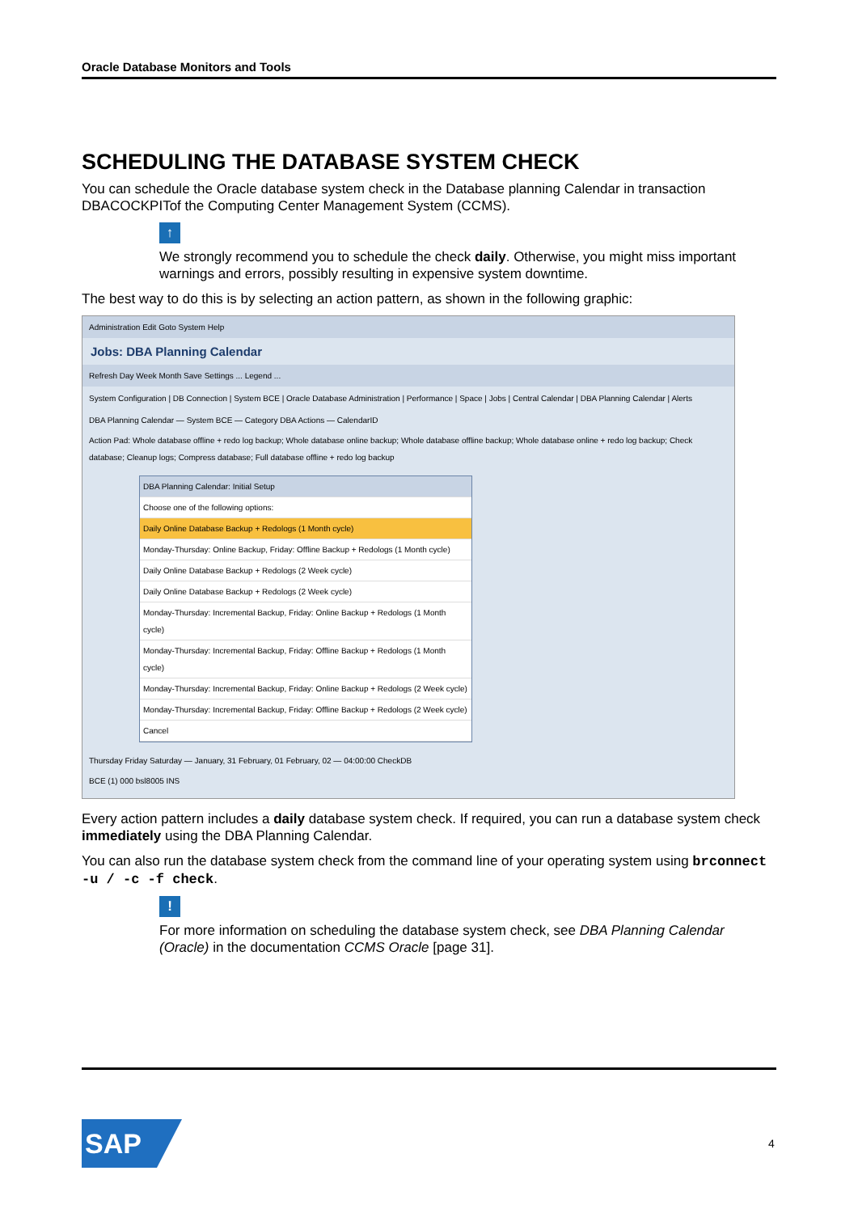Oracle Database Monitors and Tools
SCHEDULING THE DATABASE SYSTEM CHECK
You can schedule the Oracle database system check in the Database planning Calendar in transaction DBACOCKPITof the Computing Center Management System (CCMS).
↑
We strongly recommend you to schedule the check daily. Otherwise, you might miss important warnings and errors, possibly resulting in expensive system downtime.
The best way to do this is by selecting an action pattern, as shown in the following graphic:
Administration Edit Goto System Help
Jobs: DBA Planning Calendar
Refresh Day Week Month Save Settings ... Legend ...
System Configuration | DB Connection | System BCE | Oracle Database Administration | Performance | Space | Jobs | Central Calendar | DBA Planning Calendar | Alerts
DBA Planning Calendar — System BCE — Category DBA Actions — CalendarID
Action Pad: Whole database offline + redo log backup; Whole database online backup; Whole database offline backup; Whole database online + redo log backup; Check database; Cleanup logs; Compress database; Full database offline + redo log backup
DBA Planning Calendar: Initial Setup
Choose one of the following options:
Daily Online Database Backup + Redologs (1 Month cycle)
Monday-Thursday: Online Backup, Friday: Offline Backup + Redologs (1 Month cycle)
Daily Online Database Backup + Redologs (2 Week cycle)
Daily Online Database Backup + Redologs (2 Week cycle)
Monday-Thursday: Incremental Backup, Friday: Online Backup + Redologs (1 Month cycle)
Monday-Thursday: Incremental Backup, Friday: Offline Backup + Redologs (1 Month cycle)
Monday-Thursday: Incremental Backup, Friday: Online Backup + Redologs (2 Week cycle)
Monday-Thursday: Incremental Backup, Friday: Offline Backup + Redologs (2 Week cycle)
Cancel
Thursday Friday Saturday — January, 31 February, 01 February, 02 — 04:00:00 CheckDB
BCE (1) 000 bsl8005 INS
Every action pattern includes a daily database system check. If required, you can run a database system check immediately using the DBA Planning Calendar.
You can also run the database system check from the command line of your operating system using brconnect -u / -c -f check.
!
For more information on scheduling the database system check, see DBA Planning Calendar (Oracle) in the documentation CCMS Oracle [page 31].
SAP 4